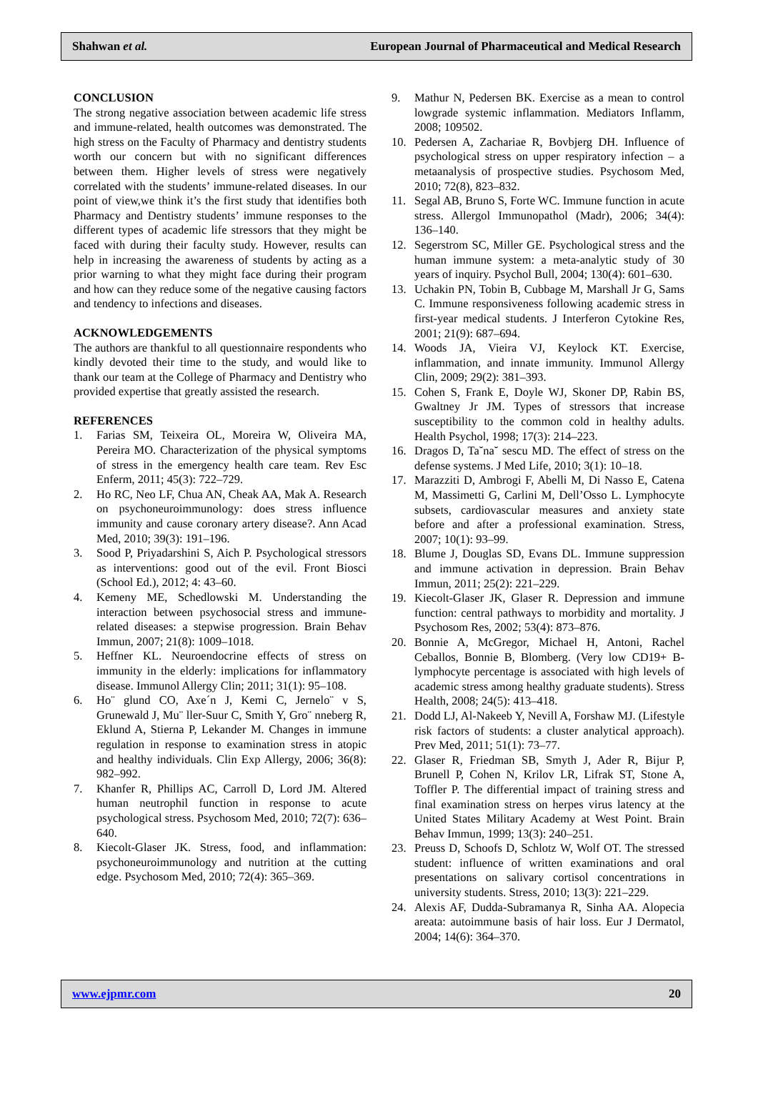Shahwan et al. European Journal of Pharmaceutical and Medical Research
CONCLUSION
The strong negative association between academic life stress and immune-related, health outcomes was demonstrated. The high stress on the Faculty of Pharmacy and dentistry students worth our concern but with no significant differences between them. Higher levels of stress were negatively correlated with the students’ immune-related diseases. In our point of view,we think it’s the first study that identifies both Pharmacy and Dentistry students’ immune responses to the different types of academic life stressors that they might be faced with during their faculty study. However, results can help in increasing the awareness of students by acting as a prior warning to what they might face during their program and how can they reduce some of the negative causing factors and tendency to infections and diseases.
ACKNOWLEDGEMENTS
The authors are thankful to all questionnaire respondents who kindly devoted their time to the study, and would like to thank our team at the College of Pharmacy and Dentistry who provided expertise that greatly assisted the research.
REFERENCES
1. Farias SM, Teixeira OL, Moreira W, Oliveira MA, Pereira MO. Characterization of the physical symptoms of stress in the emergency health care team. Rev Esc Enferm, 2011; 45(3): 722–729.
2. Ho RC, Neo LF, Chua AN, Cheak AA, Mak A. Research on psychoneuroimmunology: does stress influence immunity and cause coronary artery disease?. Ann Acad Med, 2010; 39(3): 191–196.
3. Sood P, Priyadarshini S, Aich P. Psychological stressors as interventions: good out of the evil. Front Biosci (School Ed.), 2012; 4: 43–60.
4. Kemeny ME, Schedlowski M. Understanding the interaction between psychosocial stress and immune-related diseases: a stepwise progression. Brain Behav Immun, 2007; 21(8): 1009–1018.
5. Heffner KL. Neuroendocrine effects of stress on immunity in the elderly: implications for inflammatory disease. Immunol Allergy Clin; 2011; 31(1): 95–108.
6. Ho¨ glund CO, Axe´n J, Kemi C, Jernelo¨ v S, Grunewald J, Mu¨ ller-Suur C, Smith Y, Gro¨ nneberg R, Eklund A, Stierna P, Lekander M. Changes in immune regulation in response to examination stress in atopic and healthy individuals. Clin Exp Allergy, 2006; 36(8): 982–992.
7. Khanfer R, Phillips AC, Carroll D, Lord JM. Altered human neutrophil function in response to acute psychological stress. Psychosom Med, 2010; 72(7): 636–640.
8. Kiecolt-Glaser JK. Stress, food, and inflammation: psychoneuroimmunology and nutrition at the cutting edge. Psychosom Med, 2010; 72(4): 365–369.
9. Mathur N, Pedersen BK. Exercise as a mean to control lowgrade systemic inflammation. Mediators Inflamm, 2008; 109502.
10. Pedersen A, Zachariae R, Bovbjerg DH. Influence of psychological stress on upper respiratory infection – a metaanalysis of prospective studies. Psychosom Med, 2010; 72(8), 823–832.
11. Segal AB, Bruno S, Forte WC. Immune function in acute stress. Allergol Immunopathol (Madr), 2006; 34(4): 136–140.
12. Segerstrom SC, Miller GE. Psychological stress and the human immune system: a meta-analytic study of 30 years of inquiry. Psychol Bull, 2004; 130(4): 601–630.
13. Uchakin PN, Tobin B, Cubbage M, Marshall Jr G, Sams C. Immune responsiveness following academic stress in first-year medical students. J Interferon Cytokine Res, 2001; 21(9): 687–694.
14. Woods JA, Vieira VJ, Keylock KT. Exercise, inflammation, and innate immunity. Immunol Allergy Clin, 2009; 29(2): 381–393.
15. Cohen S, Frank E, Doyle WJ, Skoner DP, Rabin BS, Gwaltney Jr JM. Types of stressors that increase susceptibility to the common cold in healthy adults. Health Psychol, 1998; 17(3): 214–223.
16. Dragos D, Ta˘na˘ sescu MD. The effect of stress on the defense systems. J Med Life, 2010; 3(1): 10–18.
17. Marazziti D, Ambrogi F, Abelli M, Di Nasso E, Catena M, Massimetti G, Carlini M, Dell’Osso L. Lymphocyte subsets, cardiovascular measures and anxiety state before and after a professional examination. Stress, 2007; 10(1): 93–99.
18. Blume J, Douglas SD, Evans DL. Immune suppression and immune activation in depression. Brain Behav Immun, 2011; 25(2): 221–229.
19. Kiecolt-Glaser JK, Glaser R. Depression and immune function: central pathways to morbidity and mortality. J Psychosom Res, 2002; 53(4): 873–876.
20. Bonnie A, McGregor, Michael H, Antoni, Rachel Ceballos, Bonnie B, Blomberg. (Very low CD19+ B-lymphocyte percentage is associated with high levels of academic stress among healthy graduate students). Stress Health, 2008; 24(5): 413–418.
21. Dodd LJ, Al-Nakeeb Y, Nevill A, Forshaw MJ. (Lifestyle risk factors of students: a cluster analytical approach). Prev Med, 2011; 51(1): 73–77.
22. Glaser R, Friedman SB, Smyth J, Ader R, Bijur P, Brunell P, Cohen N, Krilov LR, Lifrak ST, Stone A, Toffler P. The differential impact of training stress and final examination stress on herpes virus latency at the United States Military Academy at West Point. Brain Behav Immun, 1999; 13(3): 240–251.
23. Preuss D, Schoofs D, Schlotz W, Wolf OT. The stressed student: influence of written examinations and oral presentations on salivary cortisol concentrations in university students. Stress, 2010; 13(3): 221–229.
24. Alexis AF, Dudda-Subramanya R, Sinha AA. Alopecia areata: autoimmune basis of hair loss. Eur J Dermatol, 2004; 14(6): 364–370.
www.ejpmr.com 20